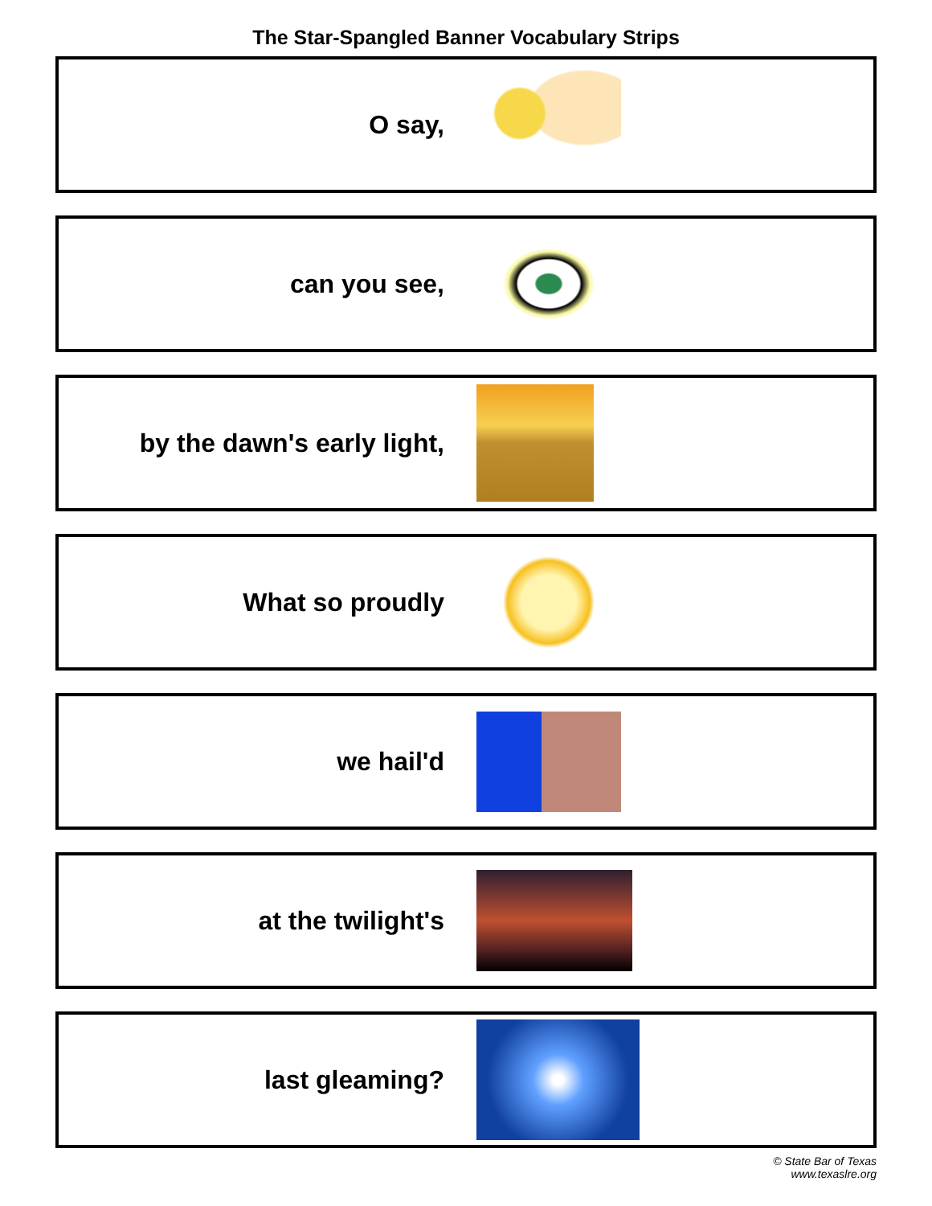The Star-Spangled Banner Vocabulary Strips
O say,
can you see,
by the dawn's early light,
What so proudly
we hail'd
at the twilight's
last gleaming?
© State Bar of Texas
www.texaslre.org